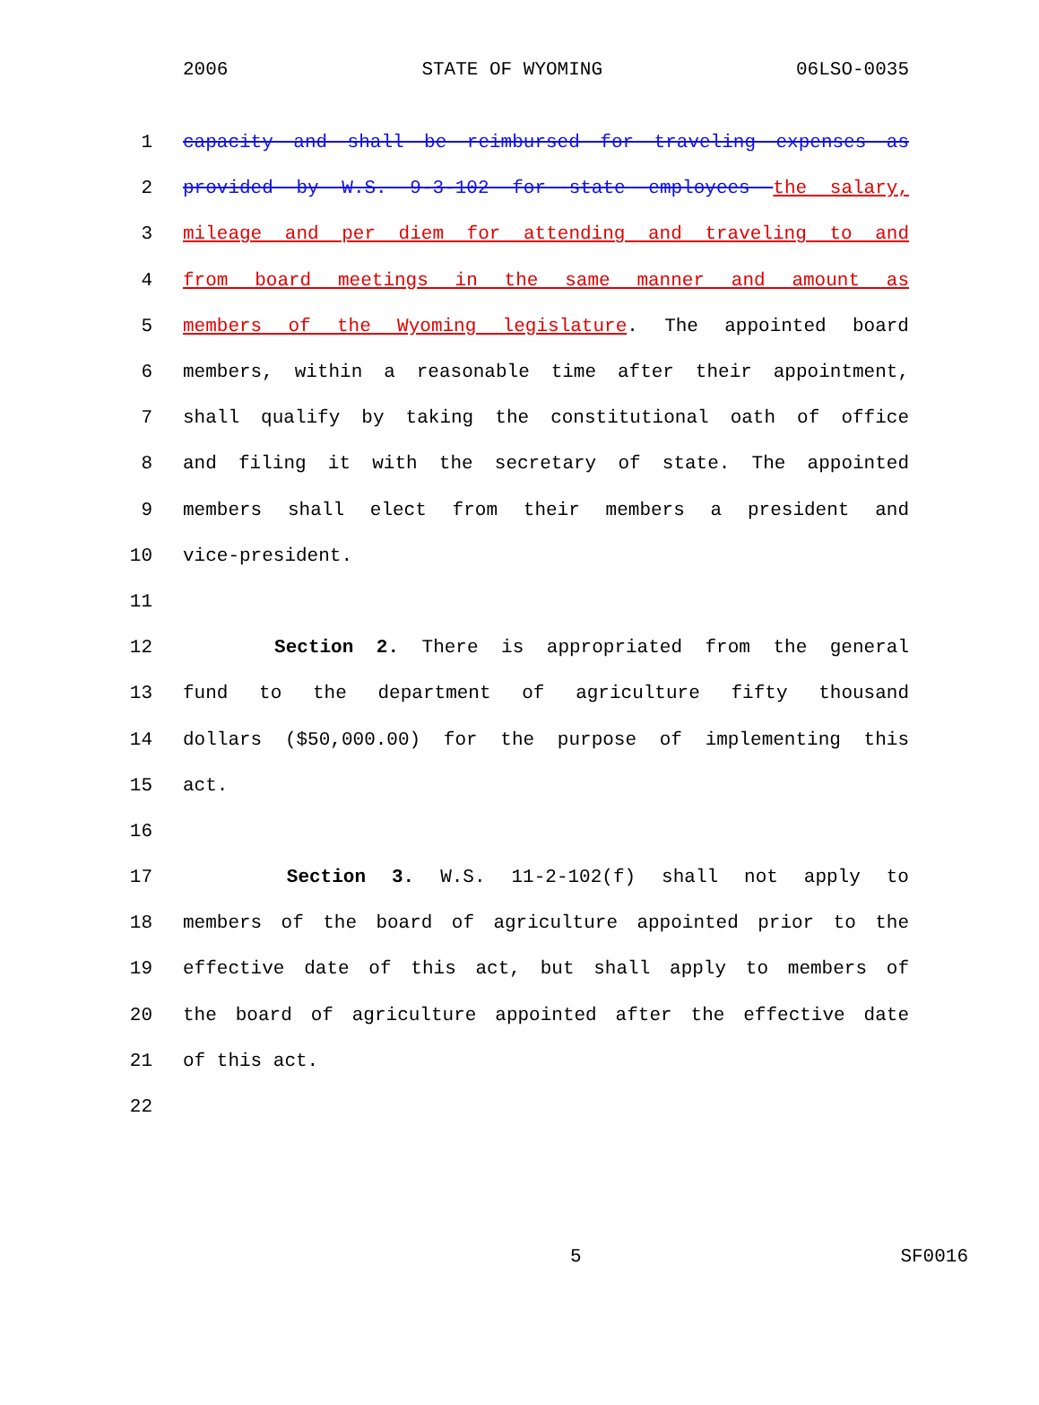2006 STATE OF WYOMING 06LSO-0035
1 capacity and shall be reimbursed for traveling expenses as
2 provided by W.S. 9-3-102 for state employees the salary,
3 mileage and per diem for attending and traveling to and
4 from board meetings in the same manner and amount as
5 members of the Wyoming legislature. The appointed board
6 members, within a reasonable time after their appointment,
7 shall qualify by taking the constitutional oath of office
8 and filing it with the secretary of state. The appointed
9 members shall elect from their members a president and
10 vice-president.
11
12 Section 2. There is appropriated from the general
13 fund to the department of agriculture fifty thousand
14 dollars ($50,000.00) for the purpose of implementing this
15 act.
16
17 Section 3. W.S. 11-2-102(f) shall not apply to
18 members of the board of agriculture appointed prior to the
19 effective date of this act, but shall apply to members of
20 the board of agriculture appointed after the effective date
21 of this act.
22
5 SF0016